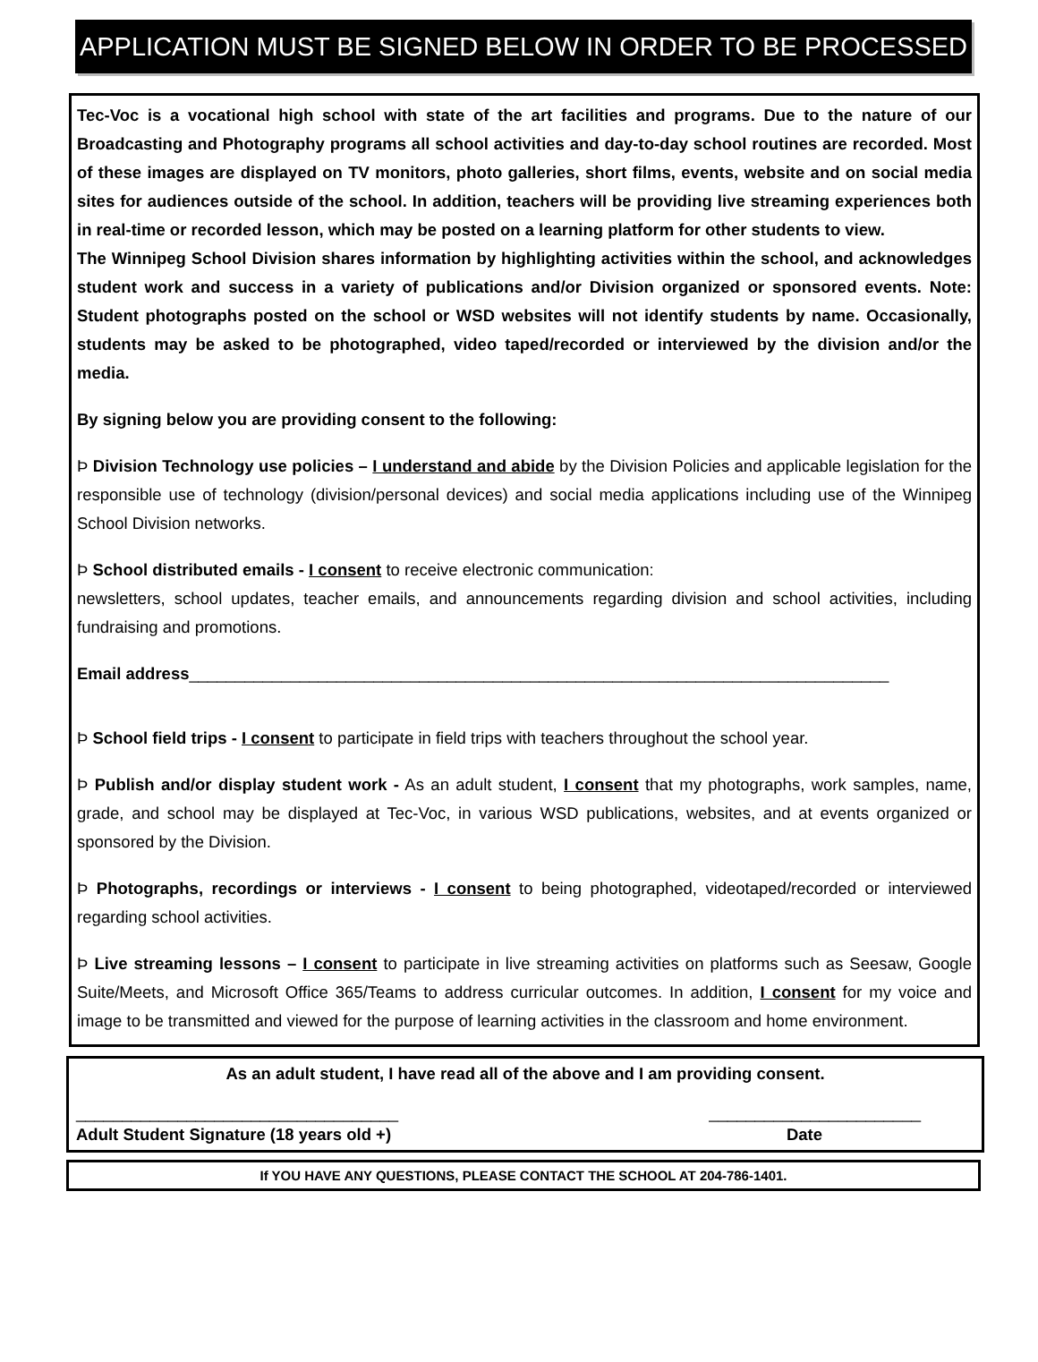APPLICATION MUST BE SIGNED BELOW IN ORDER TO BE PROCESSED
Tec-Voc is a vocational high school with state of the art facilities and programs. Due to the nature of our Broadcasting and Photography programs all school activities and day-to-day school routines are recorded. Most of these images are displayed on TV monitors, photo galleries, short films, events, website and on social media sites for audiences outside of the school. In addition, teachers will be providing live streaming experiences both in real-time or recorded lesson, which may be posted on a learning platform for other students to view.
The Winnipeg School Division shares information by highlighting activities within the school, and acknowledges student work and success in a variety of publications and/or Division organized or sponsored events. Note: Student photographs posted on the school or WSD websites will not identify students by name. Occasionally, students may be asked to be photographed, video taped/recorded or interviewed by the division and/or the media.
By signing below you are providing consent to the following:
Þ Division Technology use policies – I understand and abide by the Division Policies and applicable legislation for the responsible use of technology (division/personal devices) and social media applications including use of the Winnipeg School Division networks.
Þ School distributed emails - I consent to receive electronic communication:
newsletters, school updates, teacher emails, and announcements regarding division and school activities, including fundraising and promotions.
Email address____________________________________________________________________________
Þ School field trips - I consent to participate in field trips with teachers throughout the school year.
Þ Publish and/or display student work - As an adult student, I consent that my photographs, work samples, name, grade, and school may be displayed at Tec-Voc, in various WSD publications, websites, and at events organized or sponsored by the Division.
Þ Photographs, recordings or interviews - I consent to being photographed, videotaped/recorded or interviewed regarding school activities.
Þ Live streaming lessons – I consent to participate in live streaming activities on platforms such as Seesaw, Google Suite/Meets, and Microsoft Office 365/Teams to address curricular outcomes. In addition, I consent for my voice and image to be transmitted and viewed for the purpose of learning activities in the classroom and home environment.
As an adult student, I have read all of the above and I am providing consent.
___________________________________ _______________________
Adult Student Signature (18 years old +) Date
If YOU HAVE ANY QUESTIONS, PLEASE CONTACT THE SCHOOL AT 204-786-1401.